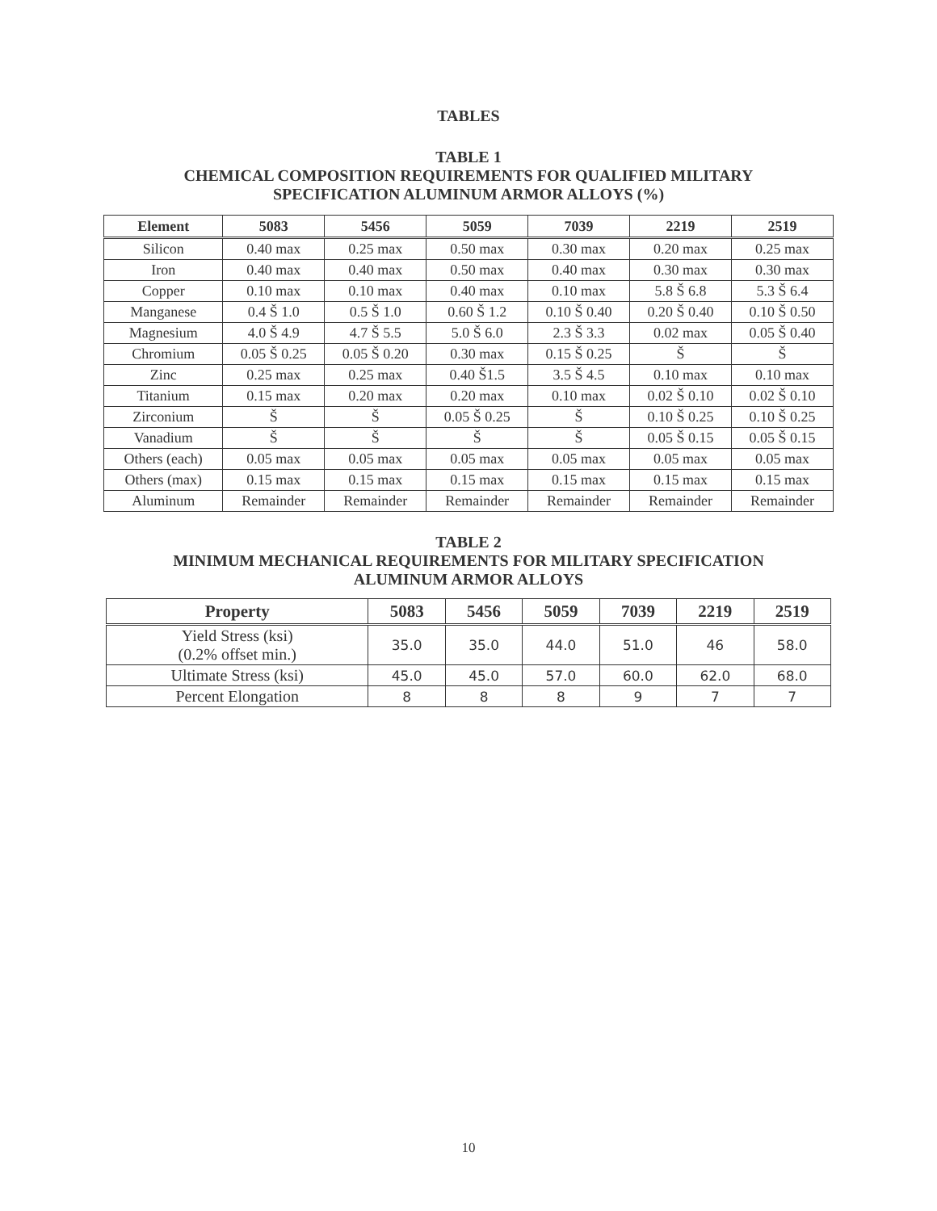TABLES
TABLE 1
CHEMICAL COMPOSITION REQUIREMENTS FOR QUALIFIED MILITARY
SPECIFICATION ALUMINUM ARMOR ALLOYS (%)
| Element | 5083 | 5456 | 5059 | 7039 | 2219 | 2519 |
| --- | --- | --- | --- | --- | --- | --- |
| Silicon | 0.40 max | 0.25 max | 0.50 max | 0.30 max | 0.20 max | 0.25 max |
| Iron | 0.40 max | 0.40 max | 0.50 max | 0.40 max | 0.30 max | 0.30 max |
| Copper | 0.10 max | 0.10 max | 0.40 max | 0.10 max | 5.8 Š 6.8 | 5.3 Š 6.4 |
| Manganese | 0.4 Š 1.0 | 0.5 Š 1.0 | 0.60 Š 1.2 | 0.10 Š 0.40 | 0.20 Š 0.40 | 0.10 Š 0.50 |
| Magnesium | 4.0 Š 4.9 | 4.7 Š 5.5 | 5.0 Š 6.0 | 2.3 Š 3.3 | 0.02 max | 0.05 Š 0.40 |
| Chromium | 0.05 Š 0.25 | 0.05 Š 0.20 | 0.30 max | 0.15 Š 0.25 | Š | Š |
| Zinc | 0.25 max | 0.25 max | 0.40 Š1.5 | 3.5 Š 4.5 | 0.10 max | 0.10 max |
| Titanium | 0.15 max | 0.20 max | 0.20 max | 0.10 max | 0.02 Š 0.10 | 0.02 Š 0.10 |
| Zirconium | Š | Š | 0.05 Š 0.25 | Š | 0.10 Š 0.25 | 0.10 Š 0.25 |
| Vanadium | Š | Š | Š | Š | 0.05 Š 0.15 | 0.05 Š 0.15 |
| Others (each) | 0.05 max | 0.05 max | 0.05 max | 0.05 max | 0.05 max | 0.05 max |
| Others (max) | 0.15 max | 0.15 max | 0.15 max | 0.15 max | 0.15 max | 0.15 max |
| Aluminum | Remainder | Remainder | Remainder | Remainder | Remainder | Remainder |
TABLE 2
MINIMUM MECHANICAL REQUIREMENTS FOR MILITARY SPECIFICATION
ALUMINUM ARMOR ALLOYS
| Property | 5083 | 5456 | 5059 | 7039 | 2219 | 2519 |
| --- | --- | --- | --- | --- | --- | --- |
| Yield Stress (ksi) (0.2% offset min.) | 35.0 | 35.0 | 44.0 | 51.0 | 46 | 58.0 |
| Ultimate Stress (ksi) | 45.0 | 45.0 | 57.0 | 60.0 | 62.0 | 68.0 |
| Percent Elongation | 8 | 8 | 8 | 9 | 7 | 7 |
10